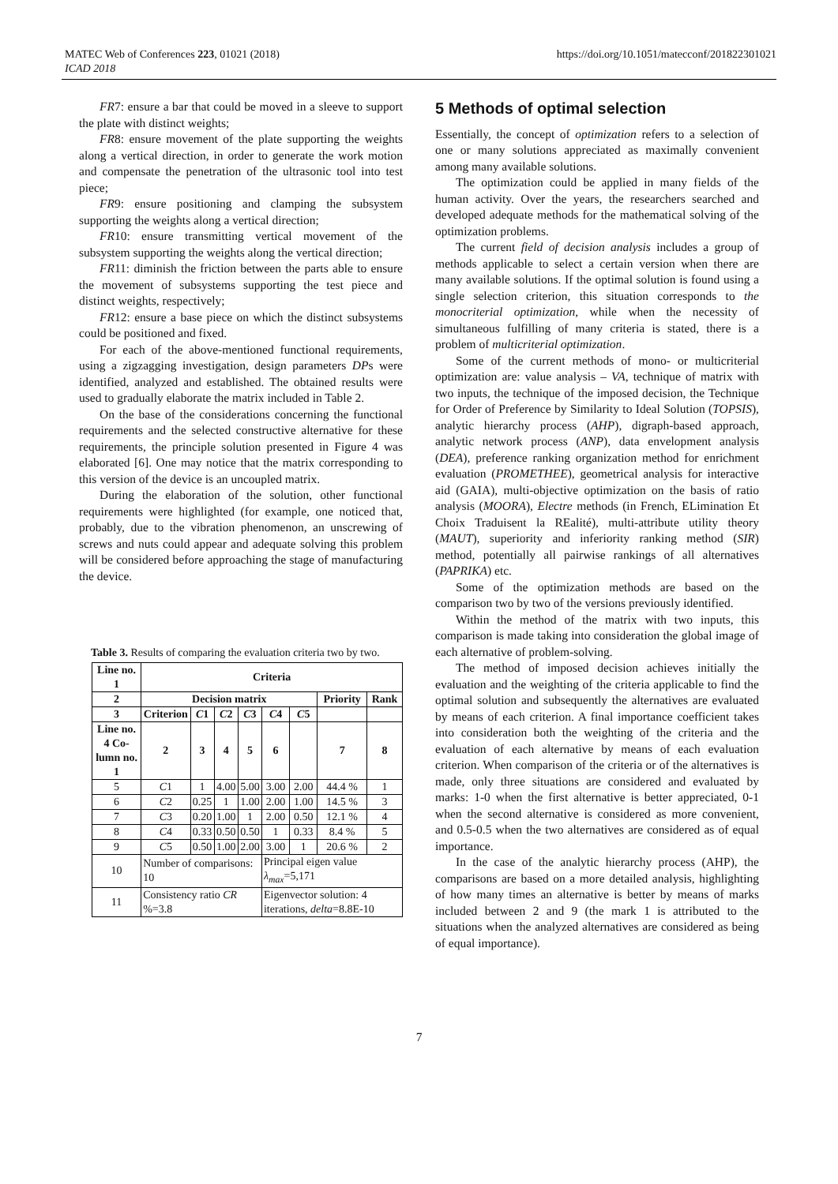MATEC Web of Conferences 223, 01021 (2018)
ICAD 2018
https://doi.org/10.1051/matecconf/201822301021
FR7: ensure a bar that could be moved in a sleeve to support the plate with distinct weights;
FR8: ensure movement of the plate supporting the weights along a vertical direction, in order to generate the work motion and compensate the penetration of the ultrasonic tool into test piece;
FR9: ensure positioning and clamping the subsystem supporting the weights along a vertical direction;
FR10: ensure transmitting vertical movement of the subsystem supporting the weights along the vertical direction;
FR11: diminish the friction between the parts able to ensure the movement of subsystems supporting the test piece and distinct weights, respectively;
FR12: ensure a base piece on which the distinct subsystems could be positioned and fixed.
For each of the above-mentioned functional requirements, using a zigzagging investigation, design parameters DPs were identified, analyzed and established. The obtained results were used to gradually elaborate the matrix included in Table 2.
On the base of the considerations concerning the functional requirements and the selected constructive alternative for these requirements, the principle solution presented in Figure 4 was elaborated [6]. One may notice that the matrix corresponding to this version of the device is an uncoupled matrix.
During the elaboration of the solution, other functional requirements were highlighted (for example, one noticed that, probably, due to the vibration phenomenon, an unscrewing of screws and nuts could appear and adequate solving this problem will be considered before approaching the stage of manufacturing the device.
Table 3. Results of comparing the evaluation criteria two by two.
| Line no. 1 | Criteria | | | | | | | |
| --- | --- | --- | --- | --- | --- | --- | --- | --- |
| 2 | Decision matrix | | | | | | Priority | Rank |
| 3 | Criterion | C 1 | C 2 | C 3 | C 4 | C 5 | | |
| Line no. 4 Co-lumn no. 1 | 2 | 3 | 4 | 5 | 6 | | 7 | 8 |
| 5 | C 1 | 1 | 4.00 | 5.00 | 3.00 | 2.00 | 44.4 % | 1 |
| 6 | C 2 | 0.25 | 1 | 1.00 | 2.00 | 1.00 | 14.5 % | 3 |
| 7 | C 3 | 0.20 | 1.00 | 1 | 2.00 | 0.50 | 12.1 % | 4 |
| 8 | C 4 | 0.33 | 0.50 | 0.50 | 1 | 0.33 | 8.4 % | 5 |
| 9 | C 5 | 0.50 | 1.00 | 2.00 | 3.00 | 1 | 20.6 % | 2 |
| 10 | Number of comparisons: 10 | | | | Principal eigen value λ<sub>max</sub> =5,171 | | | |
| 11 | Consistency ratio CR %=3.8 | | | | Eigenvector solution: 4 iterations, delta =8.8E-10 | | | |
5 Methods of optimal selection
Essentially, the concept of optimization refers to a selection of one or many solutions appreciated as maximally convenient among many available solutions.
The optimization could be applied in many fields of the human activity. Over the years, the researchers searched and developed adequate methods for the mathematical solving of the optimization problems.
The current field of decision analysis includes a group of methods applicable to select a certain version when there are many available solutions. If the optimal solution is found using a single selection criterion, this situation corresponds to the monocriterial optimization, while when the necessity of simultaneous fulfilling of many criteria is stated, there is a problem of multicriterial optimization.
Some of the current methods of mono- or multicriterial optimization are: value analysis – VA, technique of matrix with two inputs, the technique of the imposed decision, the Technique for Order of Preference by Similarity to Ideal Solution (TOPSIS), analytic hierarchy process (AHP), digraph-based approach, analytic network process (ANP), data envelopment analysis (DEA), preference ranking organization method for enrichment evaluation (PROMETHEE), geometrical analysis for interactive aid (GAIA), multi-objective optimization on the basis of ratio analysis (MOORA), Electre methods (in French, ELimination Et Choix Traduisent la REalité), multi-attribute utility theory (MAUT), superiority and inferiority ranking method (SIR) method, potentially all pairwise rankings of all alternatives (PAPRIKA) etc.
Some of the optimization methods are based on the comparison two by two of the versions previously identified.
Within the method of the matrix with two inputs, this comparison is made taking into consideration the global image of each alternative of problem-solving.
The method of imposed decision achieves initially the evaluation and the weighting of the criteria applicable to find the optimal solution and subsequently the alternatives are evaluated by means of each criterion. A final importance coefficient takes into consideration both the weighting of the criteria and the evaluation of each alternative by means of each evaluation criterion. When comparison of the criteria or of the alternatives is made, only three situations are considered and evaluated by marks: 1-0 when the first alternative is better appreciated, 0-1 when the second alternative is considered as more convenient, and 0.5-0.5 when the two alternatives are considered as of equal importance.
In the case of the analytic hierarchy process (AHP), the comparisons are based on a more detailed analysis, highlighting of how many times an alternative is better by means of marks included between 2 and 9 (the mark 1 is attributed to the situations when the analyzed alternatives are considered as being of equal importance).
7